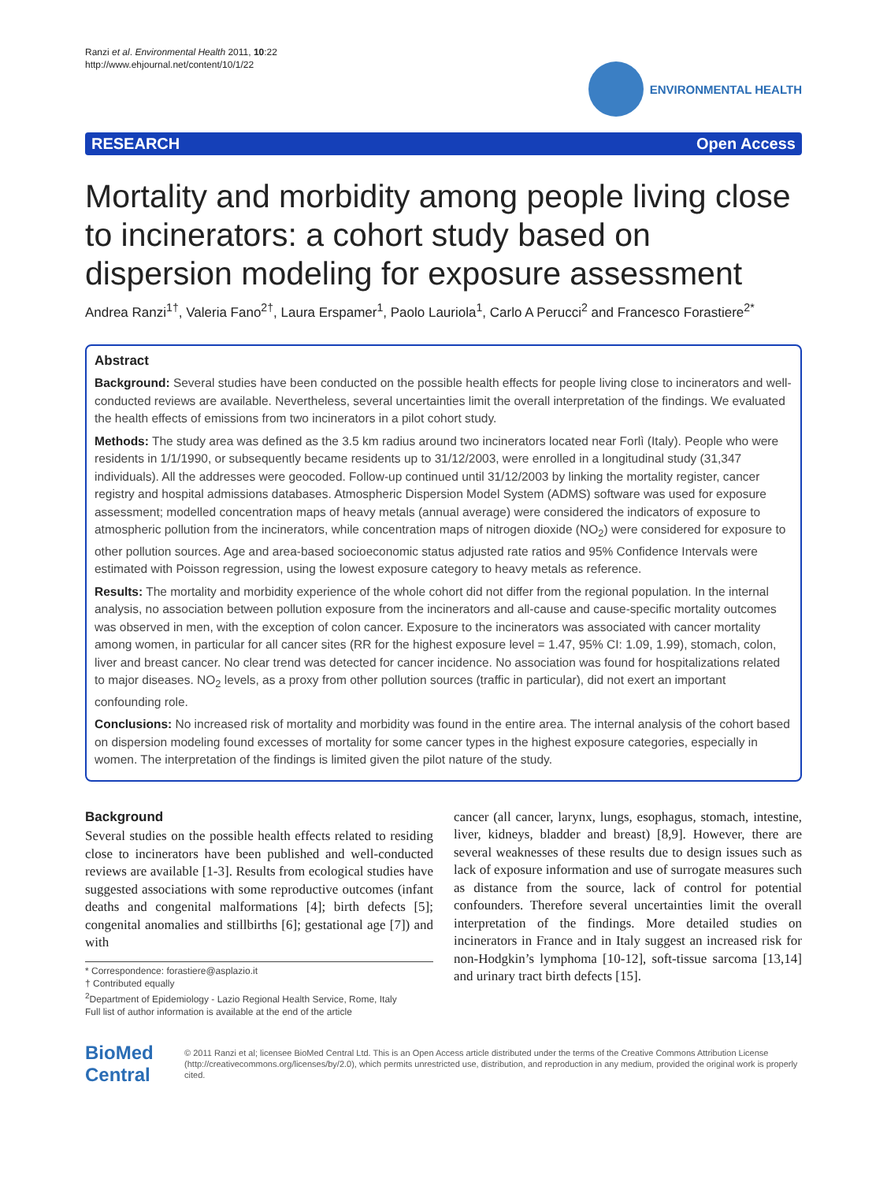Ranzi et al. Environmental Health 2011, 10:22
http://www.ehjournal.net/content/10/1/22
ENVIRONMENTAL HEALTH
RESEARCH Open Access
Mortality and morbidity among people living close to incinerators: a cohort study based on dispersion modeling for exposure assessment
Andrea Ranzi<sup>1†</sup>, Valeria Fano<sup>2†</sup>, Laura Erspamer<sup>1</sup>, Paolo Lauriola<sup>1</sup>, Carlo A Perucci<sup>2</sup> and Francesco Forastiere<sup>2*</sup>
Abstract
Background: Several studies have been conducted on the possible health effects for people living close to incinerators and well-conducted reviews are available. Nevertheless, several uncertainties limit the overall interpretation of the findings. We evaluated the health effects of emissions from two incinerators in a pilot cohort study.
Methods: The study area was defined as the 3.5 km radius around two incinerators located near Forlì (Italy). People who were residents in 1/1/1990, or subsequently became residents up to 31/12/2003, were enrolled in a longitudinal study (31,347 individuals). All the addresses were geocoded. Follow-up continued until 31/12/2003 by linking the mortality register, cancer registry and hospital admissions databases. Atmospheric Dispersion Model System (ADMS) software was used for exposure assessment; modelled concentration maps of heavy metals (annual average) were considered the indicators of exposure to atmospheric pollution from the incinerators, while concentration maps of nitrogen dioxide (NO<sub>2</sub>) were considered for exposure to other pollution sources. Age and area-based socioeconomic status adjusted rate ratios and 95% Confidence Intervals were estimated with Poisson regression, using the lowest exposure category to heavy metals as reference.
Results: The mortality and morbidity experience of the whole cohort did not differ from the regional population. In the internal analysis, no association between pollution exposure from the incinerators and all-cause and cause-specific mortality outcomes was observed in men, with the exception of colon cancer. Exposure to the incinerators was associated with cancer mortality among women, in particular for all cancer sites (RR for the highest exposure level = 1.47, 95% CI: 1.09, 1.99), stomach, colon, liver and breast cancer. No clear trend was detected for cancer incidence. No association was found for hospitalizations related to major diseases. NO<sub>2</sub> levels, as a proxy from other pollution sources (traffic in particular), did not exert an important confounding role.
Conclusions: No increased risk of mortality and morbidity was found in the entire area. The internal analysis of the cohort based on dispersion modeling found excesses of mortality for some cancer types in the highest exposure categories, especially in women. The interpretation of the findings is limited given the pilot nature of the study.
Background
Several studies on the possible health effects related to residing close to incinerators have been published and well-conducted reviews are available [1-3]. Results from ecological studies have suggested associations with some reproductive outcomes (infant deaths and congenital malformations [4]; birth defects [5]; congenital anomalies and stillbirths [6]; gestational age [7]) and with
* Correspondence: forastiere@asplazio.it
† Contributed equally
<sup>2</sup> Department of Epidemiology - Lazio Regional Health Service, Rome, Italy
Full list of author information is available at the end of the article
cancer (all cancer, larynx, lungs, esophagus, stomach, intestine, liver, kidneys, bladder and breast) [8,9]. However, there are several weaknesses of these results due to design issues such as lack of exposure information and use of surrogate measures such as distance from the source, lack of control for potential confounders. Therefore several uncertainties limit the overall interpretation of the findings. More detailed studies on incinerators in France and in Italy suggest an increased risk for non-Hodgkin’s lymphoma [10-12], soft-tissue sarcoma [13,14] and urinary tract birth defects [15].
BioMed Central
© 2011 Ranzi et al; licensee BioMed Central Ltd. This is an Open Access article distributed under the terms of the Creative Commons Attribution License (http://creativecommons.org/licenses/by/2.0), which permits unrestricted use, distribution, and reproduction in any medium, provided the original work is properly cited.